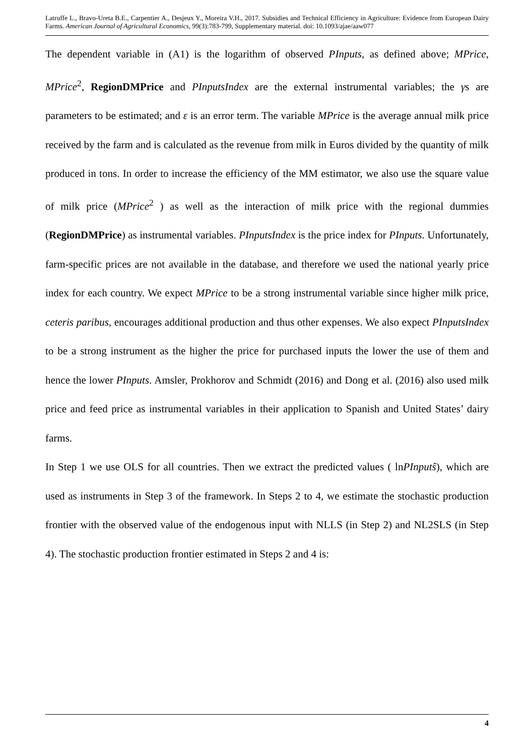Latruffe L., Bravo-Ureta B.E., Carpentier A., Desjeux Y., Moreira V.H., 2017. Subsidies and Technical Efficiency in Agriculture: Evidence from European Dairy Farms. American Journal of Agricultural Economics, 99(3):783-799, Supplementary material. doi: 10.1093/ajae/aaw077
The dependent variable in (A1) is the logarithm of observed PInputs, as defined above; MPrice, MPrice<sup>2</sup>, RegionDMPrice and PInputsIndex are the external instrumental variables; the γs are parameters to be estimated; and ε is an error term. The variable MPrice is the average annual milk price received by the farm and is calculated as the revenue from milk in Euros divided by the quantity of milk produced in tons. In order to increase the efficiency of the MM estimator, we also use the square value of milk price (MPrice<sup>2</sup> ) as well as the interaction of milk price with the regional dummies (RegionDMPrice) as instrumental variables. PInputsIndex is the price index for PInputs. Unfortunately, farm-specific prices are not available in the database, and therefore we used the national yearly price index for each country. We expect MPrice to be a strong instrumental variable since higher milk price, ceteris paribus, encourages additional production and thus other expenses. We also expect PInputsIndex to be a strong instrument as the higher the price for purchased inputs the lower the use of them and hence the lower PInputs. Amsler, Prokhorov and Schmidt (2016) and Dong et al. (2016) also used milk price and feed price as instrumental variables in their application to Spanish and United States’ dairy farms.
In Step 1 we use OLS for all countries. Then we extract the predicted values ( lnPInputŝ), which are used as instruments in Step 3 of the framework. In Steps 2 to 4, we estimate the stochastic production frontier with the observed value of the endogenous input with NLLS (in Step 2) and NL2SLS (in Step 4). The stochastic production frontier estimated in Steps 2 and 4 is:
4